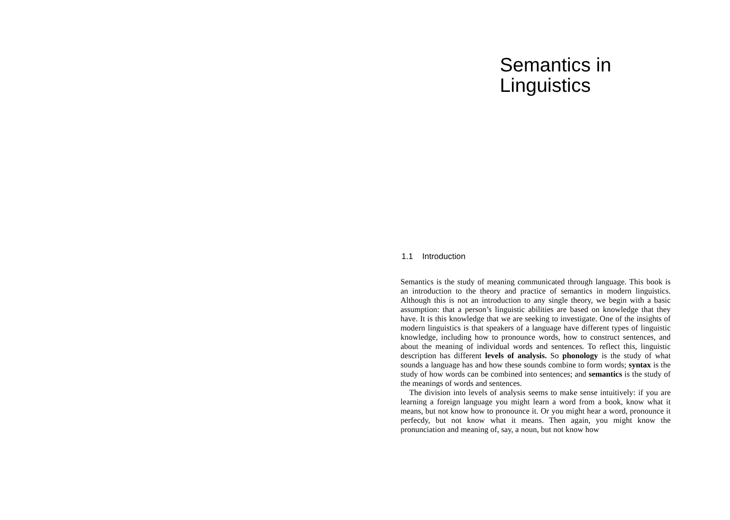Semantics in
Linguistics
1.1 Introduction
Semantics is the study of meaning communicated through language. This book is an introduction to the theory and practice of semantics in modern linguistics. Although this is not an introduction to any single theory, we begin with a basic assumption: that a person’s linguistic abilities are based on knowledge that they have. It is this knowledge that we are seeking to investigate. One of the insights of modern linguistics is that speakers of a language have different types of linguistic knowledge, including how to pronounce words, how to construct sentences, and about the meaning of individual words and sentences. To reflect this, linguistic description has different levels of analysis. So phonology is the study of what sounds a language has and how these sounds combine to form words; syntax is the study of how words can be combined into sentences; and semantics is the study of the meanings of words and sentences.
The division into levels of analysis seems to make sense intuitively: if you are learning a foreign language you might learn a word from a book, know what it means, but not know how to pronounce it. Or you might hear a word, pronounce it perfecdy, but not know what it means. Then again, you might know the pronunciation and meaning of, say, a noun, but not know how